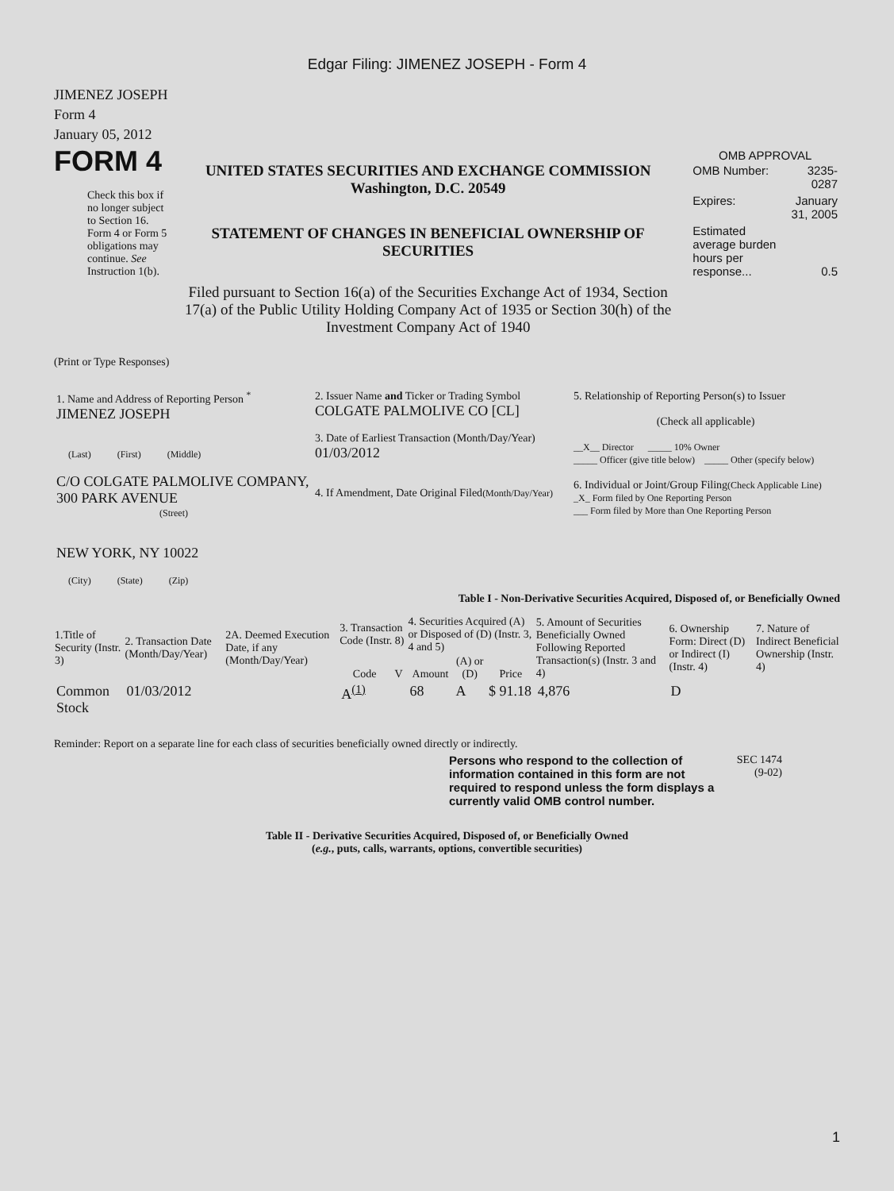Edgar Filing: JIMENEZ JOSEPH - Form 4
JIMENEZ JOSEPH
Form 4
January 05, 2012
FORM 4
Check this box if no longer subject to Section 16. Form 4 or Form 5 obligations may continue. See Instruction 1(b).
UNITED STATES SECURITIES AND EXCHANGE COMMISSION
Washington, D.C. 20549
STATEMENT OF CHANGES IN BENEFICIAL OWNERSHIP OF SECURITIES
Filed pursuant to Section 16(a) of the Securities Exchange Act of 1934, Section 17(a) of the Public Utility Holding Company Act of 1935 or Section 30(h) of the Investment Company Act of 1940
OMB APPROVAL
| OMB Number: | 3235-0287 |
| Expires: | January 31, 2005 |
| Estimated average burden hours per response... | 0.5 |
(Print or Type Responses)
| 1. Name and Address of Reporting Person <sup>*</sup> JIMENEZ JOSEPH (Last) (First) (Middle) C/O COLGATE PALMOLIVE COMPANY, 300 PARK AVENUE (Street) NEW YORK, NY 10022 (City) (State) (Zip) | 2. Issuer Name and Ticker or Trading Symbol COLGATE PALMOLIVE CO [CL] 3. Date of Earliest Transaction (Month/Day/Year) 01/03/2012 4. If Amendment, Date Original Filed (Month/Day/Year) | 5. Relationship of Reporting Person(s) to Issuer (Check all applicable) __X__ Director _____ 10% Owner _____ Officer (give title below) _____ Other (specify below) 6. Individual or Joint/Group Filing (Check Applicable Line) _X_ Form filed by One Reporting Person ___ Form filed by More than One Reporting Person |
Table I - Non-Derivative Securities Acquired, Disposed of, or Beneficially Owned
| 1.Title of Security (Instr. 3) | 2. Transaction Date (Month/Day/Year) | 2A. Deemed Execution Date, if any (Month/Day/Year) | 3. Transaction Code (Instr. 8) | | 4. Securities Acquired (A) or Disposed of (D) (Instr. 3, 4 and 5) | | | 5. Amount of Securities Beneficially Owned Following Reported Transaction(s) (Instr. 3 and 4) | 6. Ownership Form: Direct (D) or Indirect (I) (Instr. 4) | 7. Nature of Indirect Beneficial Ownership (Instr. 4) |
| --- | --- | --- | --- | --- | --- | --- | --- | --- | --- | --- |
| | | | Code | V | Amount | (A) or (D) | Price | | | |
| Common Stock | 01/03/2012 | | A<sup>(1)</sup> | | 68 | A | $ 91.18 | 4,876 | D | |
Reminder: Report on a separate line for each class of securities beneficially owned directly or indirectly.
Persons who respond to the collection of information contained in this form are not required to respond unless the form displays a currently valid OMB control number.
SEC 1474
(9-02)
Table II - Derivative Securities Acquired, Disposed of, or Beneficially Owned
(e.g., puts, calls, warrants, options, convertible securities)
1